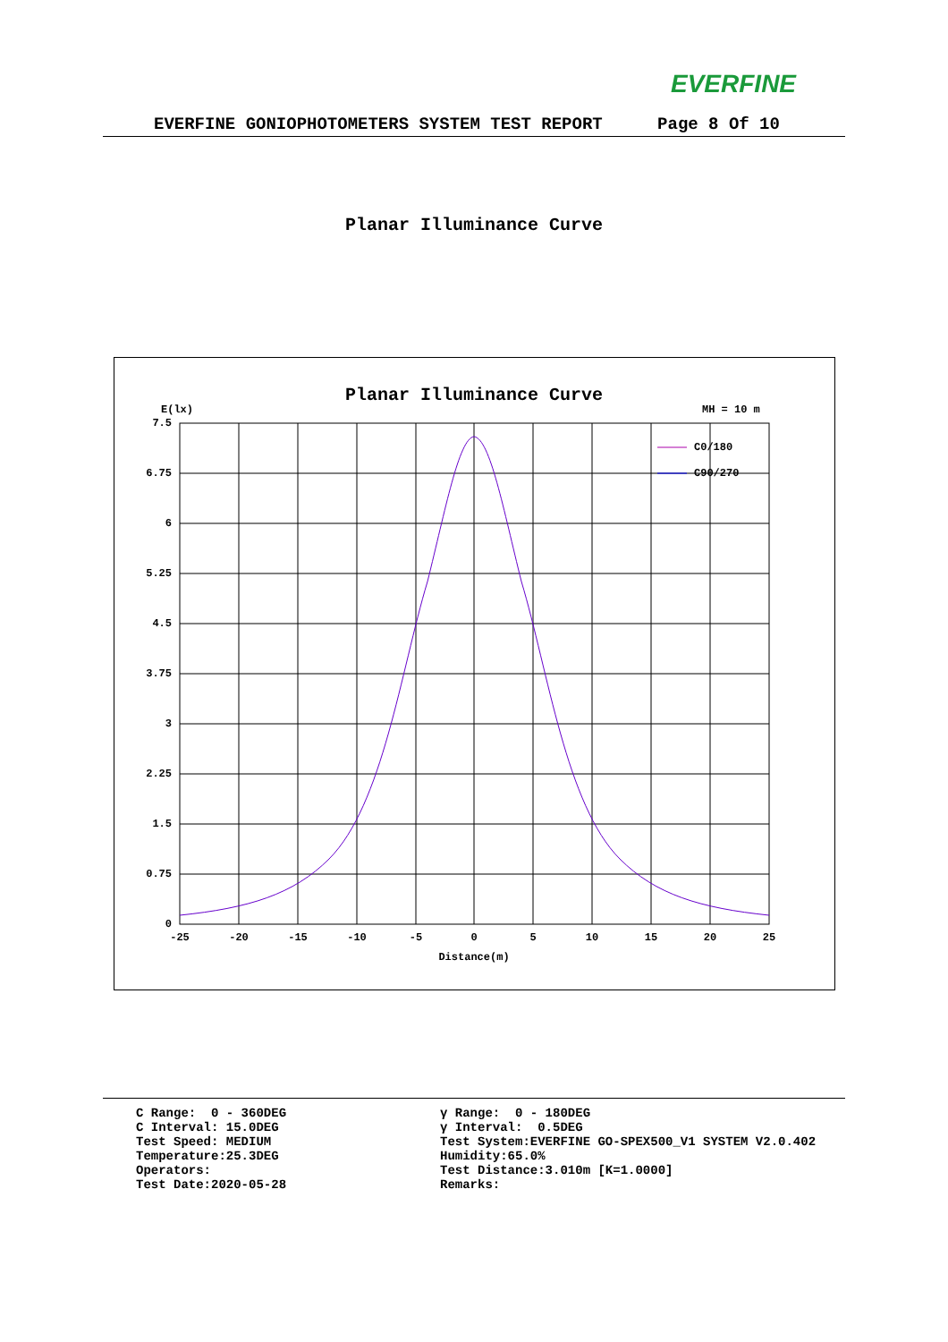EVERFINE
EVERFINE GONIOPHOTOMETERS SYSTEM TEST REPORT Page 8 Of 10
Planar Illuminance Curve
Planar Illuminance Curve
E(lx)
MH = 10 m
7.5
6.75
6
5.25
4.5
3.75
3
2.25
1.5
0.75
0
-25
-20
-15
-10
-5
0
5
10
15
20
25
Distance(m)
C0/180
C90/270
C Range: 0 - 360DEG C Interval: 15.0DEG Test Speed: MEDIUM Temperature:25.3DEG Operators: Test Date:2020-05-28
γ Range: 0 - 180DEG γ Interval: 0.5DEG Test System:EVERFINE GO-SPEX500_V1 SYSTEM V2.0.402 Humidity:65.0% Test Distance:3.010m [K=1.0000] Remarks: